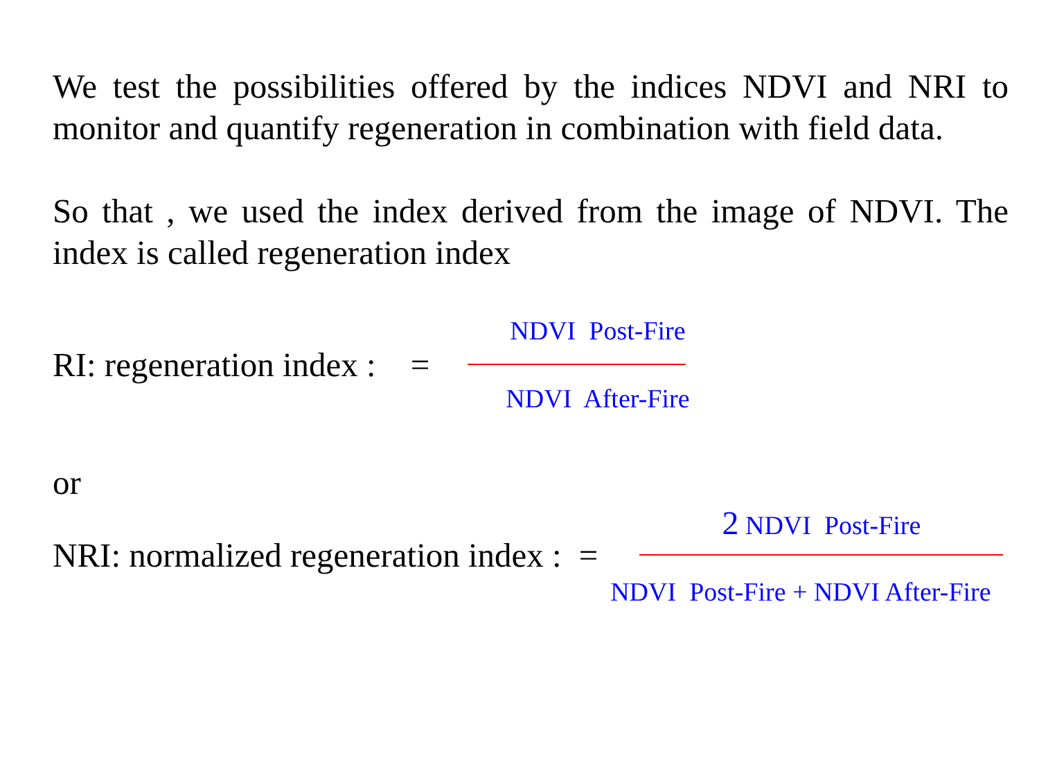We test the possibilities offered by the indices NDVI and NRI to monitor and quantify regeneration in combination with field data.
So that , we used the index derived from the image of NDVI. The index is called regeneration index
RI: regeneration index : =
NDVI Post-Fire
NDVI After-Fire
or
NRI: normalized regeneration index : =
2 NDVI Post-Fire
NDVI Post-Fire + NDVI After-Fire